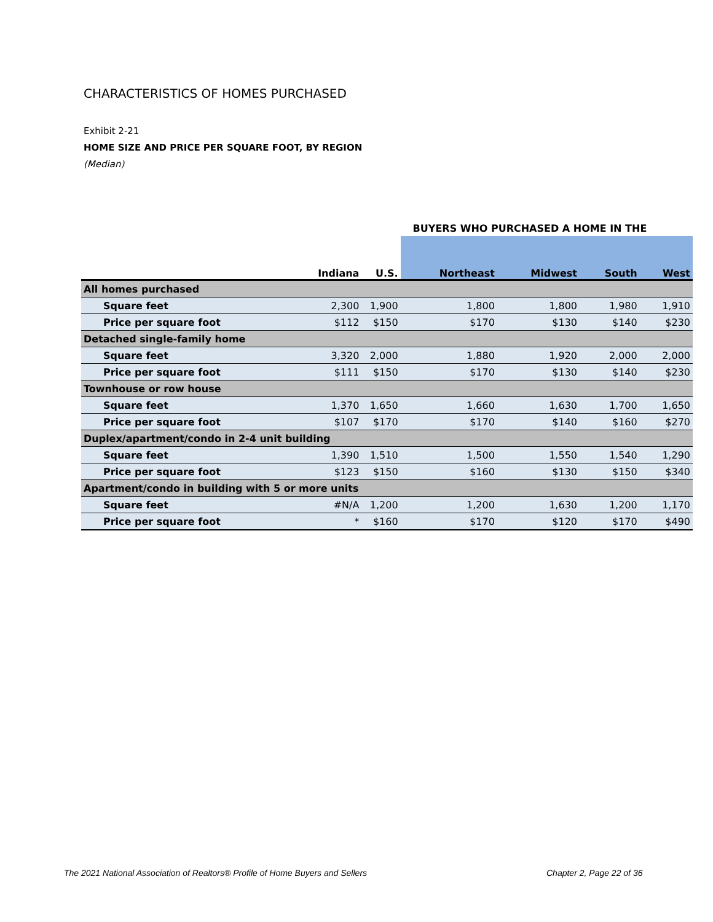CHARACTERISTICS OF HOMES PURCHASED
Exhibit 2-21
HOME SIZE AND PRICE PER SQUARE FOOT, BY REGION
(Median)
| | | | BUYERS WHO PURCHASED A HOME IN THE | | | |
| | Indiana | U.S. | Northeast | Midwest | South | West |
| All homes purchased | | | | | | |
| Square feet | 2,300 | 1,900 | 1,800 | 1,800 | 1,980 | 1,910 |
| Price per square foot | $112 | $150 | $170 | $130 | $140 | $230 |
| Detached single-family home | | | | | | |
| Square feet | 3,320 | 2,000 | 1,880 | 1,920 | 2,000 | 2,000 |
| Price per square foot | $111 | $150 | $170 | $130 | $140 | $230 |
| Townhouse or row house | | | | | | |
| Square feet | 1,370 | 1,650 | 1,660 | 1,630 | 1,700 | 1,650 |
| Price per square foot | $107 | $170 | $170 | $140 | $160 | $270 |
| Duplex/apartment/condo in 2-4 unit building | | | | | | |
| Square feet | 1,390 | 1,510 | 1,500 | 1,550 | 1,540 | 1,290 |
| Price per square foot | $123 | $150 | $160 | $130 | $150 | $340 |
| Apartment/condo in building with 5 or more units | | | | | | |
| Square feet | #N/A | 1,200 | 1,200 | 1,630 | 1,200 | 1,170 |
| Price per square foot | * | $160 | $170 | $120 | $170 | $490 |
The 2021 National Association of Realtors® Profile of Home Buyers and Sellers
Chapter 2, Page 22 of 36